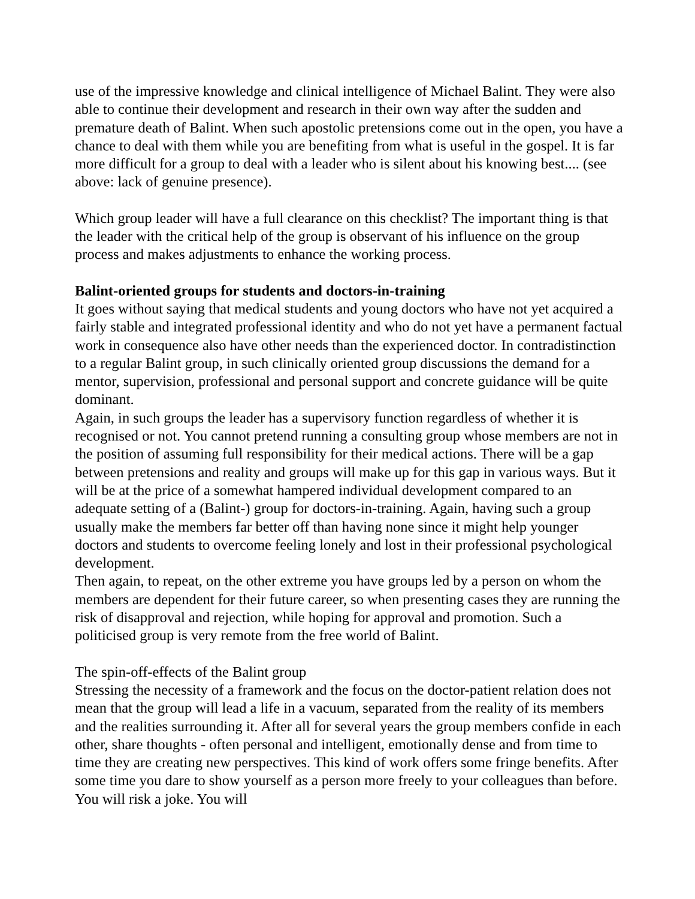use of the impressive knowledge and clinical intelligence of Michael Balint. They were also able to continue their development and research in their own way after the sudden and premature death of Balint. When such apostolic pretensions come out in the open, you have a chance to deal with them while you are benefiting from what is useful in the gospel. It is far more difficult for a group to deal with a leader who is silent about his knowing best.... (see above: lack of genuine presence).
Which group leader will have a full clearance on this checklist? The important thing is that the leader with the critical help of the group is observant of his influence on the group process and makes adjustments to enhance the working process.
Balint-oriented groups for students and doctors-in-training
It goes without saying that medical students and young doctors who have not yet acquired a fairly stable and integrated professional identity and who do not yet have a permanent factual work in consequence also have other needs than the experienced doctor. In contradistinction to a regular Balint group, in such clinically oriented group discussions the demand for a mentor, supervision, professional and personal support and concrete guidance will be quite dominant.
Again, in such groups the leader has a supervisory function regardless of whether it is recognised or not. You cannot pretend running a consulting group whose members are not in the position of assuming full responsibility for their medical actions. There will be a gap between pretensions and reality and groups will make up for this gap in various ways. But it will be at the price of a somewhat hampered individual development compared to an adequate setting of a (Balint-) group for doctors-in-training. Again, having such a group usually make the members far better off than having none since it might help younger doctors and students to overcome feeling lonely and lost in their professional psychological development.
Then again, to repeat, on the other extreme you have groups led by a person on whom the members are dependent for their future career, so when presenting cases they are running the risk of disapproval and rejection, while hoping for approval and promotion. Such a politicised group is very remote from the free world of Balint.
The spin-off-effects of the Balint group
Stressing the necessity of a framework and the focus on the doctor-patient relation does not mean that the group will lead a life in a vacuum, separated from the reality of its members and the realities surrounding it. After all for several years the group members confide in each other, share thoughts - often personal and intelligent, emotionally dense and from time to time they are creating new perspectives. This kind of work offers some fringe benefits. After some time you dare to show yourself as a person more freely to your colleagues than before. You will risk a joke. You will